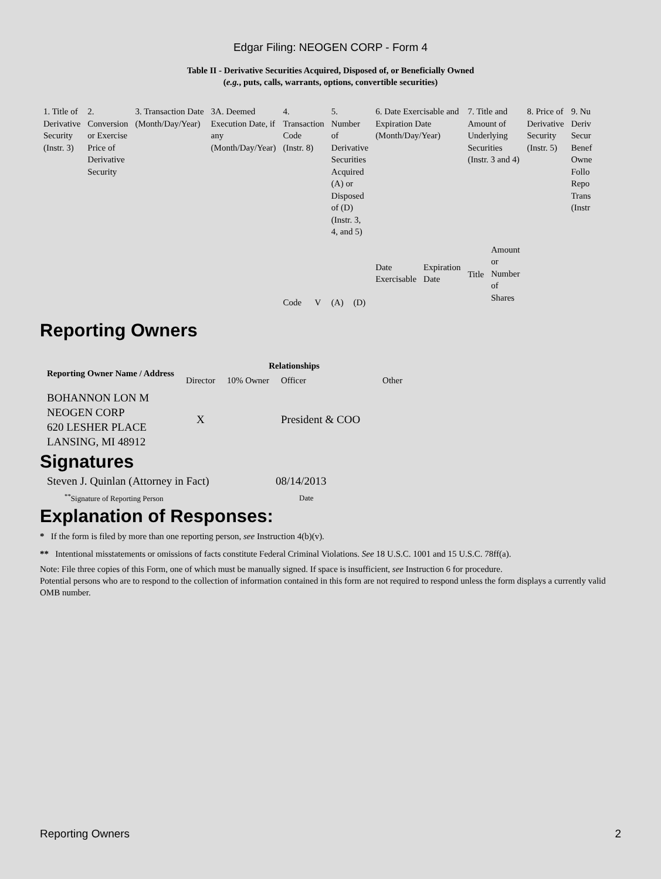Edgar Filing: NEOGEN CORP - Form 4
Table II - Derivative Securities Acquired, Disposed of, or Beneficially Owned
(e.g., puts, calls, warrants, options, convertible securities)
| 1. Title of Derivative Security (Instr. 3) | 2. Conversion or Exercise Price of Derivative Security | 3. Transaction Date (Month/Day/Year) | 3A. Deemed Execution Date, if any (Month/Day/Year) | 4. Transaction Code (Instr. 8) | | 5. Number of Derivative Securities Acquired (A) or Disposed of (D) (Instr. 3, 4, and 5) | | 6. Date Exercisable and Expiration Date (Month/Day/Year) | | 7. Title and Amount of Underlying Securities (Instr. 3 and 4) | | 8. Price of Derivative Security (Instr. 5) | 9. Nu Deriv Secur Benef Owne Follo Repo Trans (Instr |
| --- | --- | --- | --- | --- | --- | --- | --- | --- | --- | --- | --- | --- | --- |
| | | | | Code | V | (A) | (D) | Date Exercisable | Expiration Date | Title | Amount or Number of Shares | | |
Reporting Owners
| Reporting Owner Name / Address | Relationships | | | |
| --- | --- | --- | --- | --- |
| | Director | 10% Owner | Officer | Other |
| BOHANNON LON M NEOGEN CORP 620 LESHER PLACE LANSING, MI 48912 | X | | President & COO | |
Signatures
| Steven J. Quinlan (Attorney in Fact) | 08/14/2013 |
| <sup>**</sup> Signature of Reporting Person | Date |
Explanation of Responses:
* If the form is filed by more than one reporting person, see Instruction 4(b)(v).
** Intentional misstatements or omissions of facts constitute Federal Criminal Violations. See 18 U.S.C. 1001 and 15 U.S.C. 78ff(a).
Note: File three copies of this Form, one of which must be manually signed. If space is insufficient, see Instruction 6 for procedure.
Potential persons who are to respond to the collection of information contained in this form are not required to respond unless the form displays a currently valid OMB number.
Reporting Owners 2